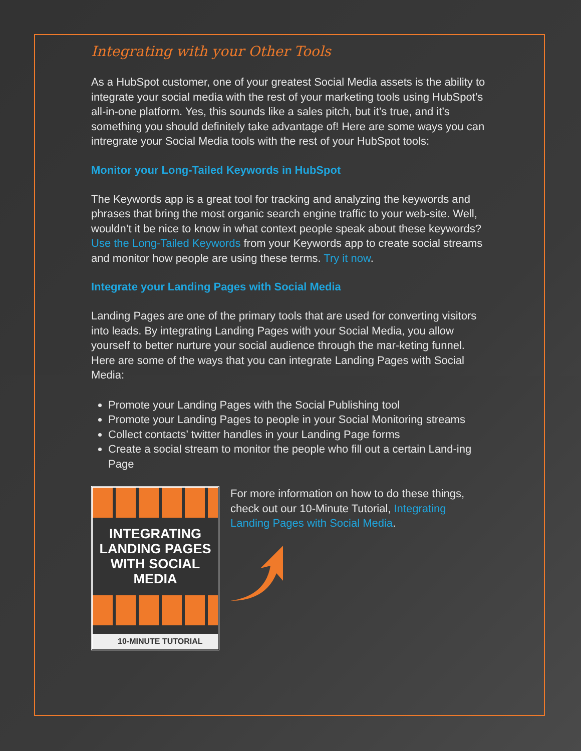Integrating with your Other Tools
As a HubSpot customer, one of your greatest Social Media assets is the ability to integrate your social media with the rest of your marketing tools using HubSpot’s all-in-one platform. Yes, this sounds like a sales pitch, but it’s true, and it’s something you should definitely take advantage of! Here are some ways you can intregrate your Social Media tools with the rest of your HubSpot tools:
Monitor your Long-Tailed Keywords in HubSpot
The Keywords app is a great tool for tracking and analyzing the keywords and phrases that bring the most organic search engine traffic to your web-site. Well, wouldn’t it be nice to know in what context people speak about these keywords? Use the Long-Tailed Keywords from your Keywords app to create social streams and monitor how people are using these terms. Try it now.
Integrate your Landing Pages with Social Media
Landing Pages are one of the primary tools that are used for converting visitors into leads. By integrating Landing Pages with your Social Media, you allow yourself to better nurture your social audience through the mar-keting funnel. Here are some of the ways that you can integrate Landing Pages with Social Media:
Promote your Landing Pages with the Social Publishing tool
Promote your Landing Pages to people in your Social Monitoring streams
Collect contacts’ twitter handles in your Landing Page forms
Create a social stream to monitor the people who fill out a certain Land-ing Page
INTEGRATING LANDING PAGES WITH SOCIAL MEDIA
10-MINUTE TUTORIAL
For more information on how to do these things, check out our 10-Minute Tutorial, Integrating Landing Pages with Social Media.